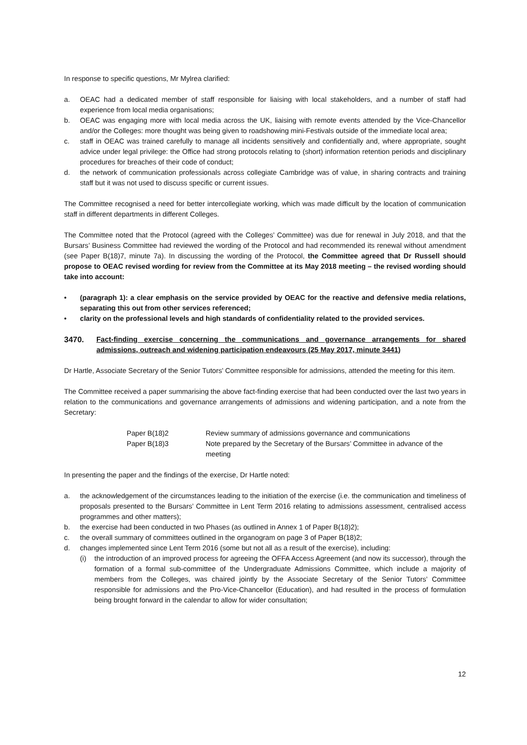In response to specific questions, Mr Mylrea clarified:
a. OEAC had a dedicated member of staff responsible for liaising with local stakeholders, and a number of staff had experience from local media organisations;
b. OEAC was engaging more with local media across the UK, liaising with remote events attended by the Vice-Chancellor and/or the Colleges: more thought was being given to roadshowing mini-Festivals outside of the immediate local area;
c. staff in OEAC was trained carefully to manage all incidents sensitively and confidentially and, where appropriate, sought advice under legal privilege: the Office had strong protocols relating to (short) information retention periods and disciplinary procedures for breaches of their code of conduct;
d. the network of communication professionals across collegiate Cambridge was of value, in sharing contracts and training staff but it was not used to discuss specific or current issues.
The Committee recognised a need for better intercollegiate working, which was made difficult by the location of communication staff in different departments in different Colleges.
The Committee noted that the Protocol (agreed with the Colleges’ Committee) was due for renewal in July 2018, and that the Bursars’ Business Committee had reviewed the wording of the Protocol and had recommended its renewal without amendment (see Paper B(18)7, minute 7a). In discussing the wording of the Protocol, the Committee agreed that Dr Russell should propose to OEAC revised wording for review from the Committee at its May 2018 meeting – the revised wording should take into account:
• (paragraph 1): a clear emphasis on the service provided by OEAC for the reactive and defensive media relations, separating this out from other services referenced;
• clarity on the professional levels and high standards of confidentiality related to the provided services.
3470. Fact-finding exercise concerning the communications and governance arrangements for shared admissions, outreach and widening participation endeavours (25 May 2017, minute 3441)
Dr Hartle, Associate Secretary of the Senior Tutors’ Committee responsible for admissions, attended the meeting for this item.
The Committee received a paper summarising the above fact-finding exercise that had been conducted over the last two years in relation to the communications and governance arrangements of admissions and widening participation, and a note from the Secretary:
| Paper B(18)2 | Review summary of admissions governance and communications |
| Paper B(18)3 | Note prepared by the Secretary of the Bursars’ Committee in advance of the meeting |
In presenting the paper and the findings of the exercise, Dr Hartle noted:
a. the acknowledgement of the circumstances leading to the initiation of the exercise (i.e. the communication and timeliness of proposals presented to the Bursars’ Committee in Lent Term 2016 relating to admissions assessment, centralised access programmes and other matters);
b. the exercise had been conducted in two Phases (as outlined in Annex 1 of Paper B(18)2);
c. the overall summary of committees outlined in the organogram on page 3 of Paper B(18)2;
d. changes implemented since Lent Term 2016 (some but not all as a result of the exercise), including:
(i) the introduction of an improved process for agreeing the OFFA Access Agreement (and now its successor), through the formation of a formal sub-committee of the Undergraduate Admissions Committee, which include a majority of members from the Colleges, was chaired jointly by the Associate Secretary of the Senior Tutors’ Committee responsible for admissions and the Pro-Vice-Chancellor (Education), and had resulted in the process of formulation being brought forward in the calendar to allow for wider consultation;
12